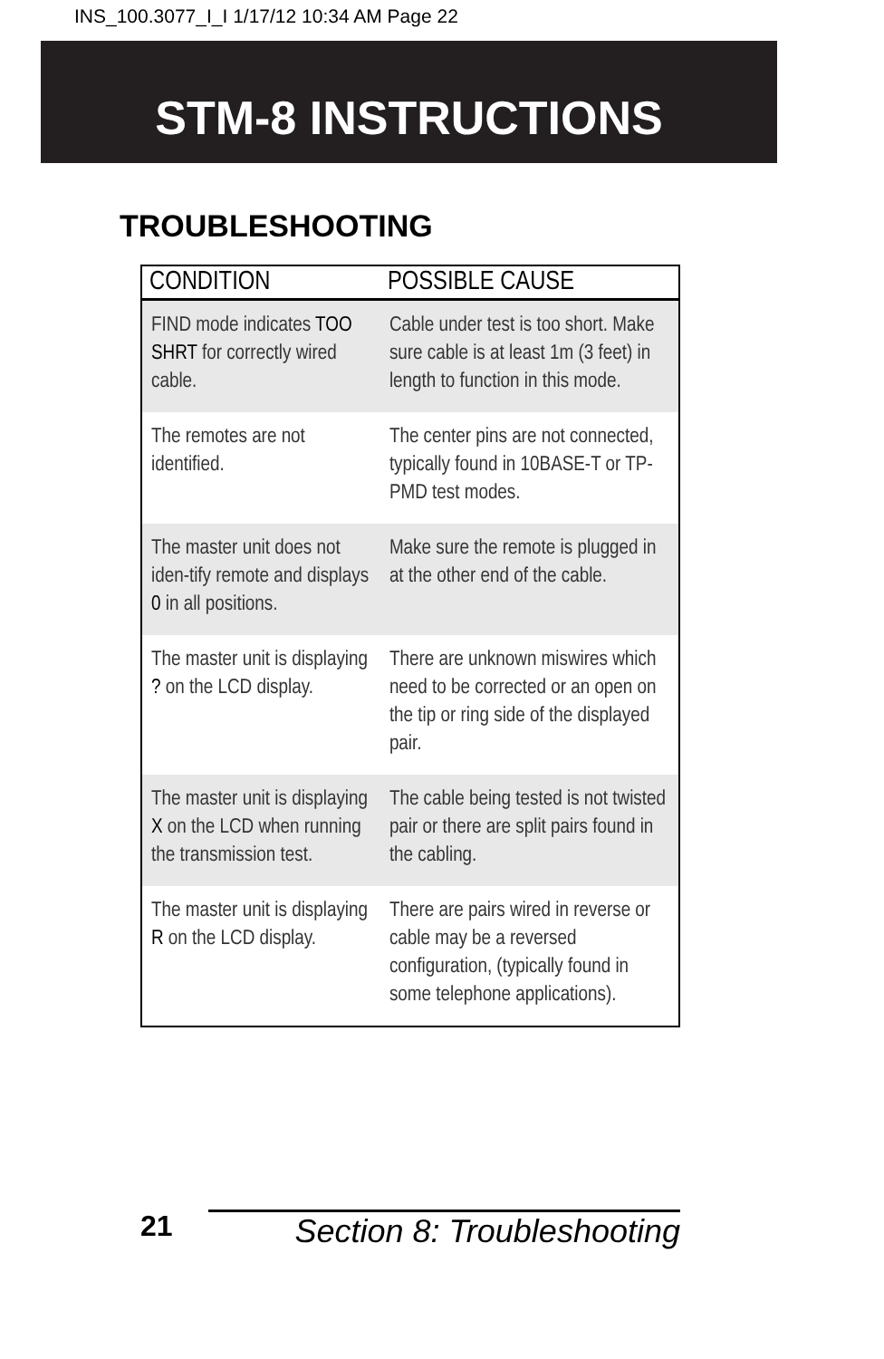INS_100.3077_I_I 1/17/12 10:34 AM Page 22
STM-8 INSTRUCTIONS
TROUBLESHOOTING
| CONDITION | POSSIBLE CAUSE |
| --- | --- |
| FIND mode indicates TOO SHRT for correctly wired cable. | Cable under test is too short. Make sure cable is at least 1m (3 feet) in length to function in this mode. |
| The remotes are not identified. | The center pins are not connected, typically found in 10BASE-T or TP-PMD test modes. |
| The master unit does not iden-tify remote and displays 0 in all positions. | Make sure the remote is plugged in at the other end of the cable. |
| The master unit is displaying ? on the LCD display. | There are unknown miswires which need to be corrected or an open on the tip or ring side of the displayed pair. |
| The master unit is displaying X on the LCD when running the transmission test. | The cable being tested is not twisted pair or there are split pairs found in the cabling. |
| The master unit is displaying R on the LCD display. | There are pairs wired in reverse or cable may be a reversed configuration, (typically found in some telephone applications). |
21 Section 8: Troubleshooting